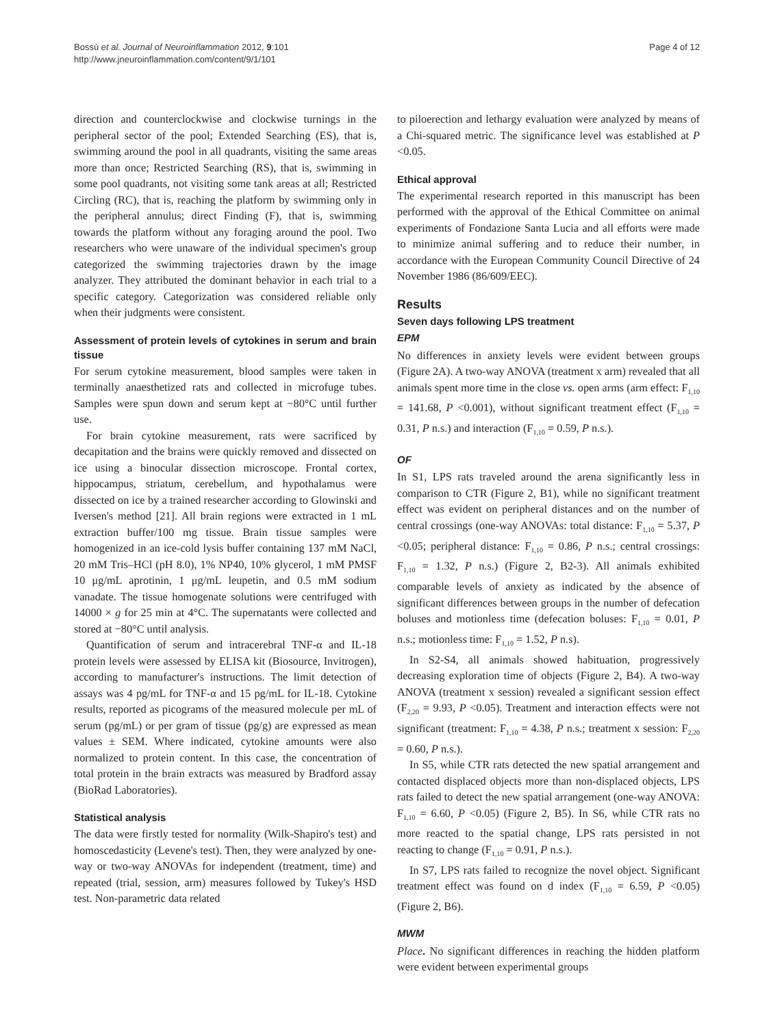Bossù et al. Journal of Neuroinflammation 2012, 9:101
http://www.jneuroinflammation.com/content/9/1/101
Page 4 of 12
direction and counterclockwise and clockwise turnings in the peripheral sector of the pool; Extended Searching (ES), that is, swimming around the pool in all quadrants, visiting the same areas more than once; Restricted Searching (RS), that is, swimming in some pool quadrants, not visiting some tank areas at all; Restricted Circling (RC), that is, reaching the platform by swimming only in the peripheral annulus; direct Finding (F), that is, swimming towards the platform without any foraging around the pool. Two researchers who were unaware of the individual specimen's group categorized the swimming trajectories drawn by the image analyzer. They attributed the dominant behavior in each trial to a specific category. Categorization was considered reliable only when their judgments were consistent.
Assessment of protein levels of cytokines in serum and brain tissue
For serum cytokine measurement, blood samples were taken in terminally anaesthetized rats and collected in microfuge tubes. Samples were spun down and serum kept at −80°C until further use.
For brain cytokine measurement, rats were sacrificed by decapitation and the brains were quickly removed and dissected on ice using a binocular dissection microscope. Frontal cortex, hippocampus, striatum, cerebellum, and hypothalamus were dissected on ice by a trained researcher according to Glowinski and Iversen's method [21]. All brain regions were extracted in 1 mL extraction buffer/100 mg tissue. Brain tissue samples were homogenized in an ice-cold lysis buffer containing 137 mM NaCl, 20 mM Tris–HCl (pH 8.0), 1% NP40, 10% glycerol, 1 mM PMSF 10 μg/mL aprotinin, 1 μg/mL leupetin, and 0.5 mM sodium vanadate. The tissue homogenate solutions were centrifuged with 14000 × g for 25 min at 4°C. The supernatants were collected and stored at −80°C until analysis.
Quantification of serum and intracerebral TNF-α and IL-18 protein levels were assessed by ELISA kit (Biosource, Invitrogen), according to manufacturer's instructions. The limit detection of assays was 4 pg/mL for TNF-α and 15 pg/mL for IL-18. Cytokine results, reported as picograms of the measured molecule per mL of serum (pg/mL) or per gram of tissue (pg/g) are expressed as mean values ± SEM. Where indicated, cytokine amounts were also normalized to protein content. In this case, the concentration of total protein in the brain extracts was measured by Bradford assay (BioRad Laboratories).
Statistical analysis
The data were firstly tested for normality (Wilk-Shapiro's test) and homoscedasticity (Levene's test). Then, they were analyzed by one-way or two-way ANOVAs for independent (treatment, time) and repeated (trial, session, arm) measures followed by Tukey's HSD test. Non-parametric data related
to piloerection and lethargy evaluation were analyzed by means of a Chi-squared metric. The significance level was established at P <0.05.
Ethical approval
The experimental research reported in this manuscript has been performed with the approval of the Ethical Committee on animal experiments of Fondazione Santa Lucia and all efforts were made to minimize animal suffering and to reduce their number, in accordance with the European Community Council Directive of 24 November 1986 (86/609/EEC).
Results
Seven days following LPS treatment
EPM
No differences in anxiety levels were evident between groups (Figure 2A). A two-way ANOVA (treatment x arm) revealed that all animals spent more time in the close vs. open arms (arm effect: F<sub>1,10</sub> = 141.68, P <0.001), without significant treatment effect (F<sub>1,10</sub> = 0.31, P n.s.) and interaction (F<sub>1,10</sub> = 0.59, P n.s.).
OF
In S1, LPS rats traveled around the arena significantly less in comparison to CTR (Figure 2, B1), while no significant treatment effect was evident on peripheral distances and on the number of central crossings (one-way ANOVAs: total distance: F<sub>1,10</sub> = 5.37, P <0.05; peripheral distance: F<sub>1,10</sub> = 0.86, P n.s.; central crossings: F<sub>1,10</sub> = 1.32, P n.s.) (Figure 2, B2-3). All animals exhibited comparable levels of anxiety as indicated by the absence of significant differences between groups in the number of defecation boluses and motionless time (defecation boluses: F<sub>1,10</sub> = 0.01, P n.s.; motionless time: F<sub>1,10</sub> = 1.52, P n.s).
In S2-S4, all animals showed habituation, progressively decreasing exploration time of objects (Figure 2, B4). A two-way ANOVA (treatment x session) revealed a significant session effect (F<sub>2,20</sub> = 9.93, P <0.05). Treatment and interaction effects were not significant (treatment: F<sub>1,10</sub> = 4.38, P n.s.; treatment x session: F<sub>2,20</sub> = 0.60, P n.s.).
In S5, while CTR rats detected the new spatial arrangement and contacted displaced objects more than non-displaced objects, LPS rats failed to detect the new spatial arrangement (one-way ANOVA: F<sub>1,10</sub> = 6.60, P <0.05) (Figure 2, B5). In S6, while CTR rats no more reacted to the spatial change, LPS rats persisted in not reacting to change (F<sub>1,10</sub> = 0.91, P n.s.).
In S7, LPS rats failed to recognize the novel object. Significant treatment effect was found on d index (F<sub>1,10</sub> = 6.59, P <0.05) (Figure 2, B6).
MWM
Place. No significant differences in reaching the hidden platform were evident between experimental groups